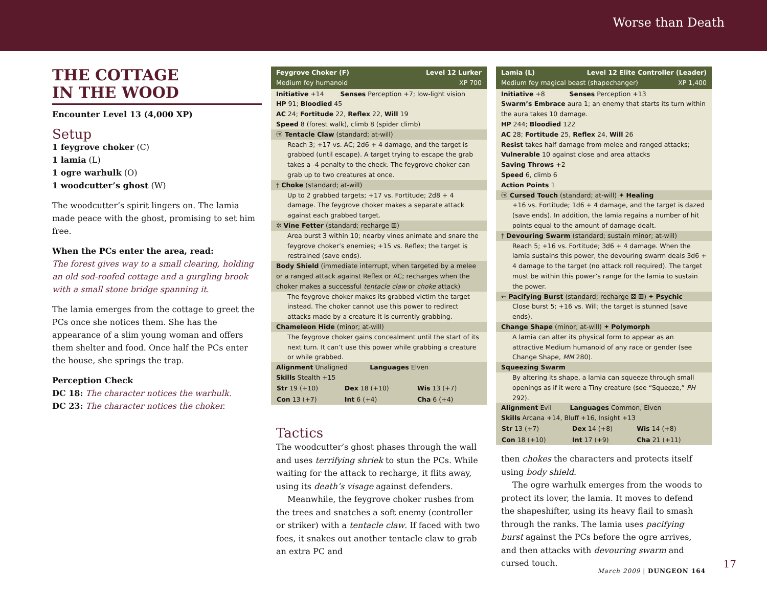Worse than Death
THE COTTAGE
IN THE WOOD
Encounter Level 13 (4,000 XP)
Setup
1 feygrove choker (C)
1 lamia (L)
1 ogre warhulk (O)
1 woodcutter’s ghost (W)
The woodcutter’s spirit lingers on. The lamia made peace with the ghost, promising to set him free.
When the PCs enter the area, read:
The forest gives way to a small clearing, holding an old sod-roofed cottage and a gurgling brook with a small stone bridge spanning it.
The lamia emerges from the cottage to greet the PCs once she notices them. She has the appearance of a slim young woman and offers them shelter and food. Once half the PCs enter the house, she springs the trap.
Perception Check
DC 18: The character notices the warhulk.
DC 23: The character notices the choker.
Feygrove Choker (F) Level 12 Lurker
Medium fey humanoid XP 700
Initiative +14 Senses Perception +7; low-light vision
HP 91; Bloodied 45
AC 24; Fortitude 22, Reflex 22, Will 19
Speed 8 (forest walk), climb 8 (spider climb)
ⓜ Tentacle Claw (standard; at-will)
Reach 3; +17 vs. AC; 2d6 + 4 damage, and the target is grabbed (until escape). A target trying to escape the grab takes a -4 penalty to the check. The feygrove choker can grab up to two creatures at once.
† Choke (standard; at-will)
Up to 2 grabbed targets; +17 vs. Fortitude; 2d8 + 4 damage. The feygrove choker makes a separate attack against each grabbed target.
✲ Vine Fetter (standard; recharge ⚅)
Area burst 3 within 10; nearby vines animate and snare the feygrove choker’s enemies; +15 vs. Reflex; the target is restrained (save ends).
Body Shield (immediate interrupt, when targeted by a melee or a ranged attack against Reflex or AC; recharges when the choker makes a successful tentacle claw or choke attack)
The feygrove choker makes its grabbed victim the target instead. The choker cannot use this power to redirect attacks made by a creature it is currently grabbing.
Chameleon Hide (minor; at-will)
The feygrove choker gains concealment until the start of its next turn. It can’t use this power while grabbing a creature or while grabbed.
Alignment Unaligned Languages Elven
Skills Stealth +15
| Str 19 (+10) | Dex 18 (+10) | Wis 13 (+7) |
| Con 13 (+7) | Int 6 (+4) | Cha 6 (+4) |
Tactics
The woodcutter’s ghost phases through the wall and uses terrifying shriek to stun the PCs. While waiting for the attack to recharge, it flits away, using its death’s visage against defenders.
Meanwhile, the feygrove choker rushes from the trees and snatches a soft enemy (controller or striker) with a tentacle claw. If faced with two foes, it snakes out another tentacle claw to grab an extra PC and
Lamia (L) Level 12 Elite Controller (Leader)
Medium fey magical beast (shapechanger) XP 1,400
Initiative +8 Senses Perception +13
Swarm’s Embrace aura 1; an enemy that starts its turn within the aura takes 10 damage.
HP 244; Bloodied 122
AC 28; Fortitude 25, Reflex 24, Will 26
Resist takes half damage from melee and ranged attacks; Vulnerable 10 against close and area attacks
Saving Throws +2
Speed 6, climb 6
Action Points 1
ⓜ Cursed Touch (standard; at-will) ✦ Healing
+16 vs. Fortitude; 1d6 + 4 damage, and the target is dazed (save ends). In addition, the lamia regains a number of hit points equal to the amount of damage dealt.
† Devouring Swarm (standard; sustain minor; at-will)
Reach 5; +16 vs. Fortitude; 3d6 + 4 damage. When the lamia sustains this power, the devouring swarm deals 3d6 + 4 damage to the target (no attack roll required). The target must be within this power’s range for the lamia to sustain the power.
← Pacifying Burst (standard; recharge ⚄ ⚅) ✦ Psychic
Close burst 5; +16 vs. Will; the target is stunned (save ends).
Change Shape (minor; at-will) ✦ Polymorph
A lamia can alter its physical form to appear as an attractive Medium humanoid of any race or gender (see Change Shape, MM 280).
Squeezing Swarm
By altering its shape, a lamia can squeeze through small openings as if it were a Tiny creature (see “Squeeze,” PH 292).
Alignment Evil Languages Common, Elven
Skills Arcana +14, Bluff +16, Insight +13
| Str 13 (+7) | Dex 14 (+8) | Wis 14 (+8) |
| Con 18 (+10) | Int 17 (+9) | Cha 21 (+11) |
then chokes the characters and protects itself using body shield.
The ogre warhulk emerges from the woods to protect its lover, the lamia. It moves to defend the shapeshifter, using its heavy flail to smash through the ranks. The lamia uses pacifying burst against the PCs before the ogre arrives, and then attacks with devouring swarm and cursed touch.
March 2009 | DUNGEON 164
17